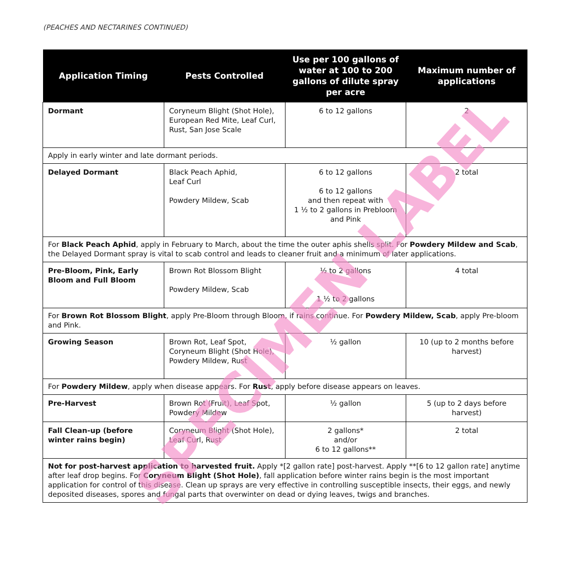(PEACHES AND NECTARINES CONTINUED)
| Application Timing | Pests Controlled | Use per 100 gallons of water at 100 to 200 gallons of dilute spray per acre | Maximum number of applications |
| --- | --- | --- | --- |
| Dormant | Coryneum Blight (Shot Hole), European Red Mite, Leaf Curl, Rust, San Jose Scale | 6 to 12 gallons | 2 |
| Apply in early winter and late dormant periods. | | | |
| Delayed Dormant | Black Peach Aphid, Leaf Curl Powdery Mildew, Scab | 6 to 12 gallons 6 to 12 gallons and then repeat with 1 ½ to 2 gallons in Prebloom and Pink | 2 total |
| For Black Peach Aphid , apply in February to March, about the time the outer aphis shells split. For Powdery Mildew and Scab , the Delayed Dormant spray is vital to scab control and leads to cleaner fruit and a minimum of later applications. | | | |
| Pre-Bloom, Pink, Early Bloom and Full Bloom | Brown Rot Blossom Blight Powdery Mildew, Scab | ½ to 2 gallons 1 ½ to 2 gallons | 4 total |
| For Brown Rot Blossom Blight , apply Pre-Bloom through Bloom, if rains continue. For Powdery Mildew, Scab , apply Pre-bloom and Pink. | | | |
| Growing Season | Brown Rot, Leaf Spot, Coryneum Blight (Shot Hole), Powdery Mildew, Rust | ½ gallon | 10 (up to 2 months before harvest) |
| For Powdery Mildew , apply when disease appears. For Rust , apply before disease appears on leaves. | | | |
| Pre-Harvest | Brown Rot (Fruit), Leaf Spot, Powdery Mildew | ½ gallon | 5 (up to 2 days before harvest) |
| Fall Clean-up (before winter rains begin) | Coryneum Blight (Shot Hole), Leaf Curl, Rust | 2 gallons* and/or 6 to 12 gallons** | 2 total |
| Not for post-harvest application to harvested fruit. Apply *[2 gallon rate] post-harvest. Apply **[6 to 12 gallon rate] anytime after leaf drop begins. For Coryneum Blight (Shot Hole) , fall application before winter rains begin is the most important application for control of this disease. Clean up sprays are very effective in controlling susceptible insects, their eggs, and newly deposited diseases, spores and fungal parts that overwinter on dead or dying leaves, twigs and branches. | | | |
SPECIMEN LABEL